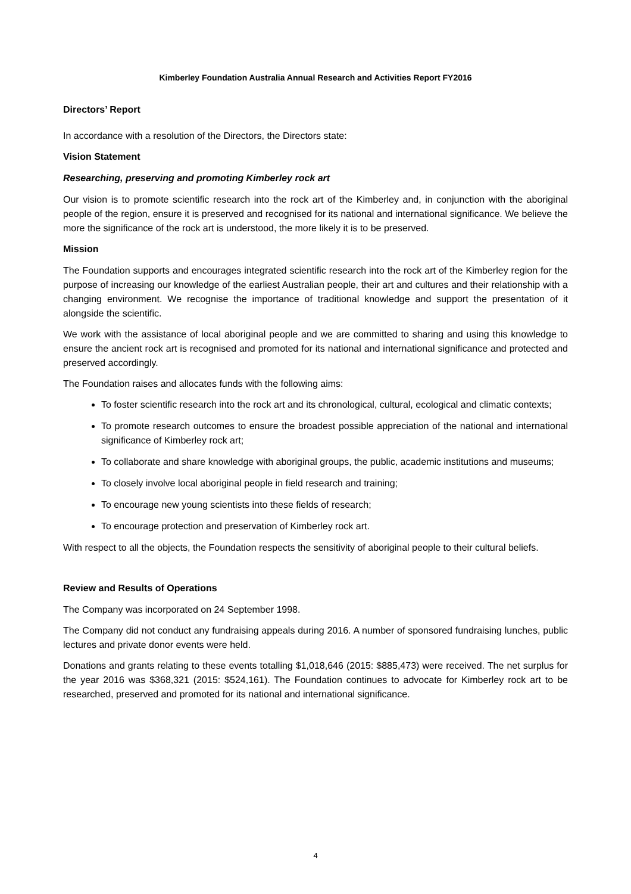Kimberley Foundation Australia Annual Research and Activities Report FY2016
Directors’ Report
In accordance with a resolution of the Directors, the Directors state:
Vision Statement
Researching, preserving and promoting Kimberley rock art
Our vision is to promote scientific research into the rock art of the Kimberley and, in conjunction with the aboriginal people of the region, ensure it is preserved and recognised for its national and international significance. We believe the more the significance of the rock art is understood, the more likely it is to be preserved.
Mission
The Foundation supports and encourages integrated scientific research into the rock art of the Kimberley region for the purpose of increasing our knowledge of the earliest Australian people, their art and cultures and their relationship with a changing environment. We recognise the importance of traditional knowledge and support the presentation of it alongside the scientific.
We work with the assistance of local aboriginal people and we are committed to sharing and using this knowledge to ensure the ancient rock art is recognised and promoted for its national and international significance and protected and preserved accordingly.
The Foundation raises and allocates funds with the following aims:
To foster scientific research into the rock art and its chronological, cultural, ecological and climatic contexts;
To promote research outcomes to ensure the broadest possible appreciation of the national and international significance of Kimberley rock art;
To collaborate and share knowledge with aboriginal groups, the public, academic institutions and museums;
To closely involve local aboriginal people in field research and training;
To encourage new young scientists into these fields of research;
To encourage protection and preservation of Kimberley rock art.
With respect to all the objects, the Foundation respects the sensitivity of aboriginal people to their cultural beliefs.
Review and Results of Operations
The Company was incorporated on 24 September 1998.
The Company did not conduct any fundraising appeals during 2016. A number of sponsored fundraising lunches, public lectures and private donor events were held.
Donations and grants relating to these events totalling $1,018,646 (2015: $885,473) were received. The net surplus for the year 2016 was $368,321 (2015: $524,161). The Foundation continues to advocate for Kimberley rock art to be researched, preserved and promoted for its national and international significance.
4